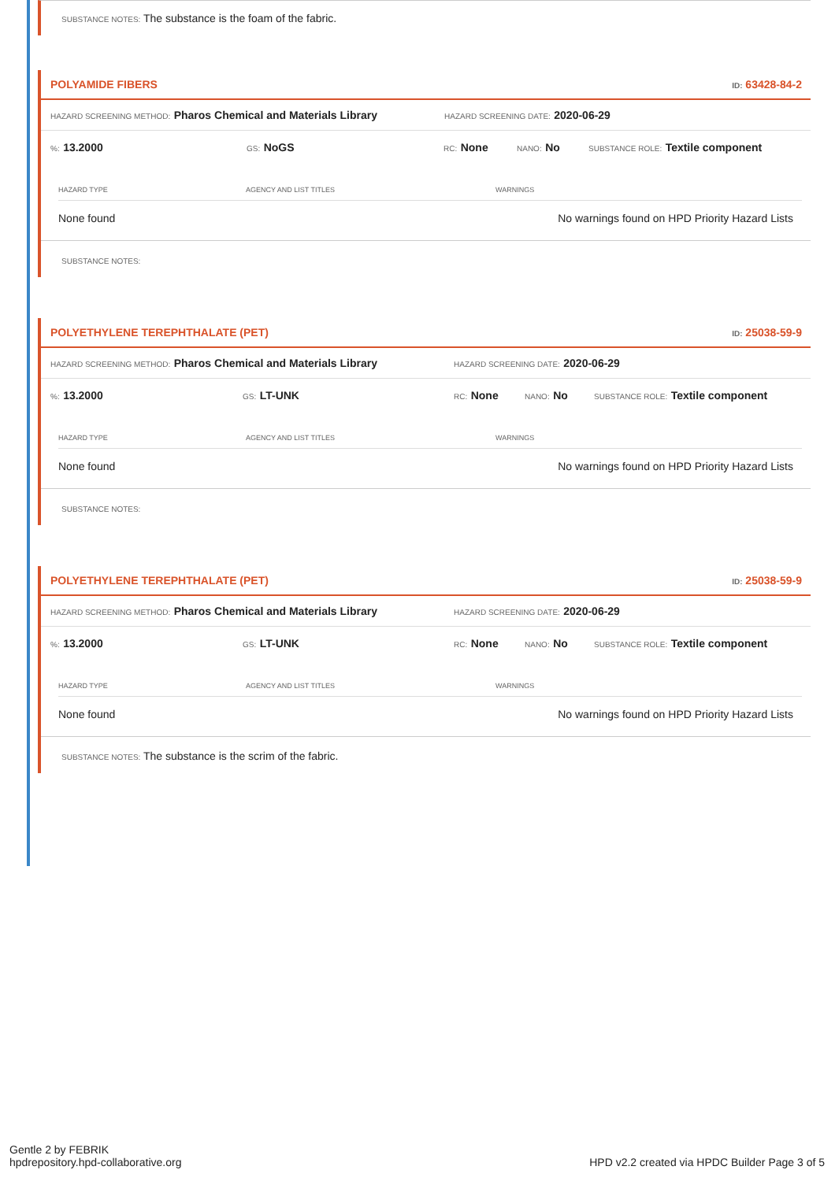SUBSTANCE NOTES: The substance is the foam of the fabric.
POLYAMIDE FIBERS ID: 63428-84-2
HAZARD SCREENING METHOD: Pharos Chemical and Materials Library HAZARD SCREENING DATE: 2020-06-29
%: 13.2000 GS: NoGS RC: None NANO: No SUBSTANCE ROLE: Textile component
| HAZARD TYPE | AGENCY AND LIST TITLES | WARNINGS |
| --- | --- | --- |
| None found | | No warnings found on HPD Priority Hazard Lists |
SUBSTANCE NOTES:
POLYETHYLENE TEREPHTHALATE (PET) ID: 25038-59-9
HAZARD SCREENING METHOD: Pharos Chemical and Materials Library HAZARD SCREENING DATE: 2020-06-29
%: 13.2000 GS: LT-UNK RC: None NANO: No SUBSTANCE ROLE: Textile component
| HAZARD TYPE | AGENCY AND LIST TITLES | WARNINGS |
| --- | --- | --- |
| None found | | No warnings found on HPD Priority Hazard Lists |
SUBSTANCE NOTES:
POLYETHYLENE TEREPHTHALATE (PET) ID: 25038-59-9
HAZARD SCREENING METHOD: Pharos Chemical and Materials Library HAZARD SCREENING DATE: 2020-06-29
%: 13.2000 GS: LT-UNK RC: None NANO: No SUBSTANCE ROLE: Textile component
| HAZARD TYPE | AGENCY AND LIST TITLES | WARNINGS |
| --- | --- | --- |
| None found | | No warnings found on HPD Priority Hazard Lists |
SUBSTANCE NOTES: The substance is the scrim of the fabric.
Gentle 2 by FEBRIK
hpdrepository.hpd-collaborative.org
HPD v2.2 created via HPDC Builder Page 3 of 5